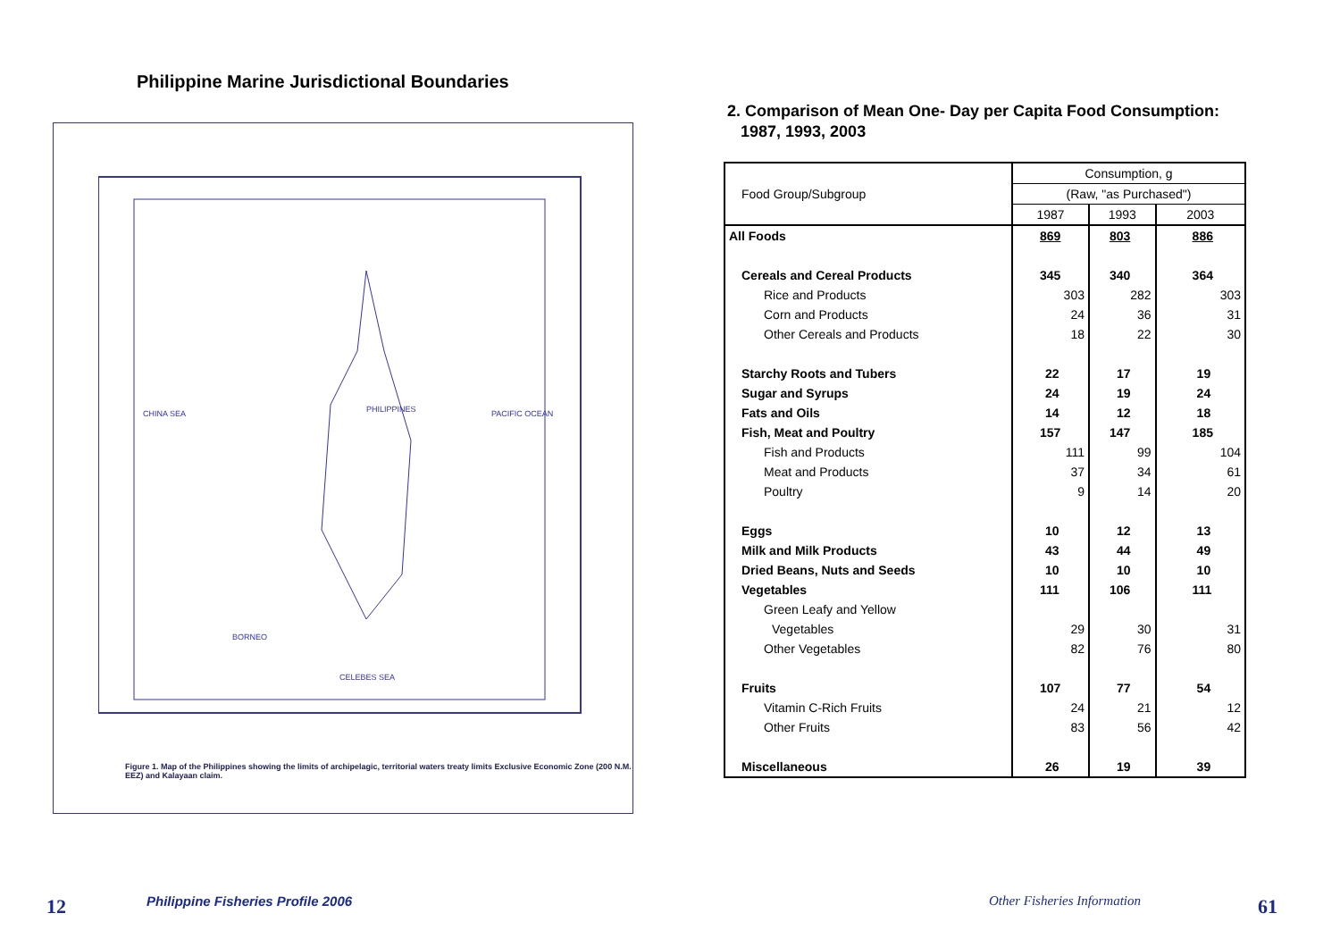Philippine Marine Jurisdictional Boundaries
CHINA SEA PHILIPPINES PACIFIC OCEAN
BORNEO
CELEBES SEA
Figure 1. Map of the Philippines showing the limits of archipelagic, territorial waters treaty limits Exclusive Economic Zone (200 N.M. EEZ) and Kalayaan claim.
2. Comparison of Mean One- Day per Capita Food Consumption:
1987, 1993, 2003
| Food Group/Subgroup | Consumption, g | | |
| | (Raw, "as Purchased") | | |
| | 1987 | 1993 | 2003 |
| All Foods | 869 | 803 | 886 |
| Cereals and Cereal Products | 345 | 340 | 364 |
| Rice and Products | 303 | 282 | 303 |
| Corn and Products | 24 | 36 | 31 |
| Other Cereals and Products | 18 | 22 | 30 |
| Starchy Roots and Tubers | 22 | 17 | 19 |
| Sugar and Syrups | 24 | 19 | 24 |
| Fats and Oils | 14 | 12 | 18 |
| Fish, Meat and Poultry | 157 | 147 | 185 |
| Fish and Products | 111 | 99 | 104 |
| Meat and Products | 37 | 34 | 61 |
| Poultry | 9 | 14 | 20 |
| Eggs | 10 | 12 | 13 |
| Milk and Milk Products | 43 | 44 | 49 |
| Dried Beans, Nuts and Seeds | 10 | 10 | 10 |
| Vegetables | 111 | 106 | 111 |
| Green Leafy and Yellow | | | |
| Vegetables | 29 | 30 | 31 |
| Other Vegetables | 82 | 76 | 80 |
| Fruits | 107 | 77 | 54 |
| Vitamin C-Rich Fruits | 24 | 21 | 12 |
| Other Fruits | 83 | 56 | 42 |
| Miscellaneous | 26 | 19 | 39 |
12
Philippine Fisheries Profile 2006
Other Fisheries Information 61